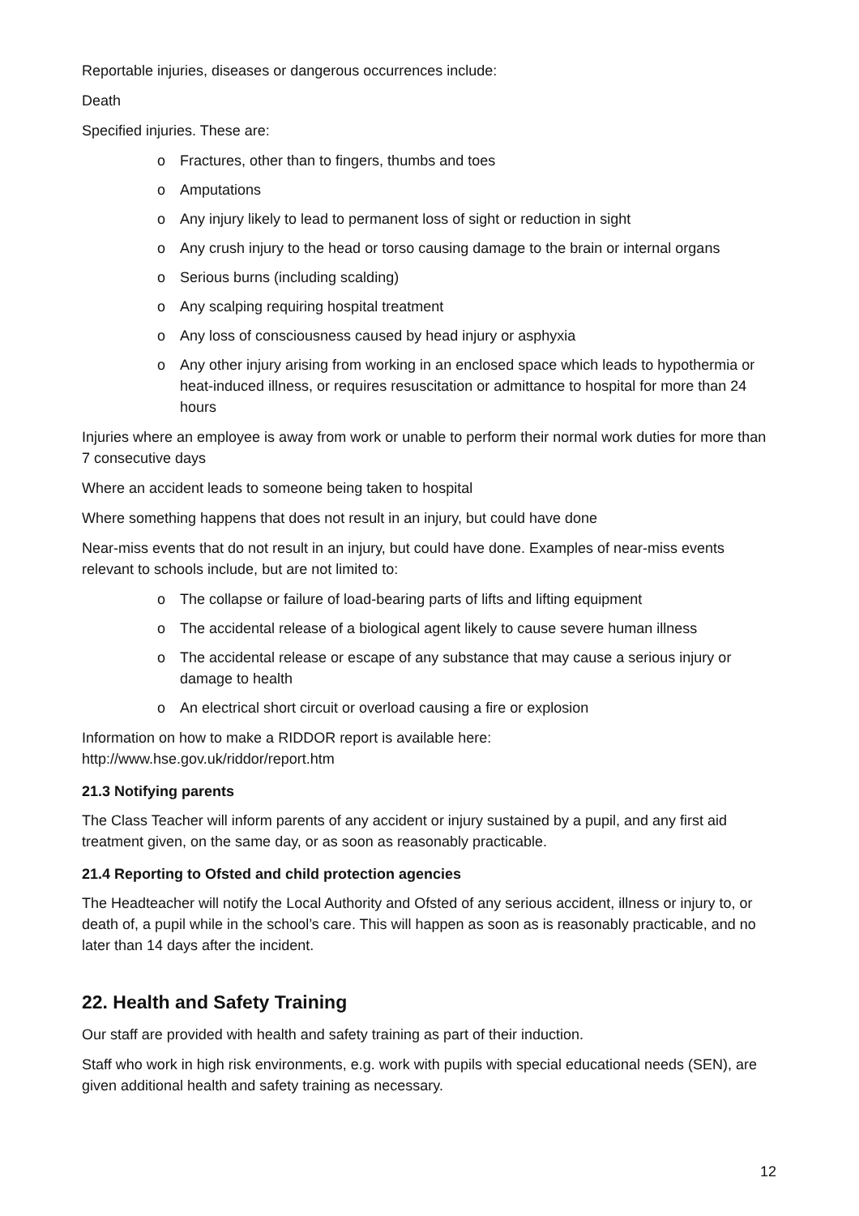Reportable injuries, diseases or dangerous occurrences include:
Death
Specified injuries. These are:
o Fractures, other than to fingers, thumbs and toes
o Amputations
o Any injury likely to lead to permanent loss of sight or reduction in sight
o Any crush injury to the head or torso causing damage to the brain or internal organs
o Serious burns (including scalding)
o Any scalping requiring hospital treatment
o Any loss of consciousness caused by head injury or asphyxia
o Any other injury arising from working in an enclosed space which leads to hypothermia or heat-induced illness, or requires resuscitation or admittance to hospital for more than 24 hours
Injuries where an employee is away from work or unable to perform their normal work duties for more than 7 consecutive days
Where an accident leads to someone being taken to hospital
Where something happens that does not result in an injury, but could have done
Near-miss events that do not result in an injury, but could have done. Examples of near-miss events relevant to schools include, but are not limited to:
o The collapse or failure of load-bearing parts of lifts and lifting equipment
o The accidental release of a biological agent likely to cause severe human illness
o The accidental release or escape of any substance that may cause a serious injury or damage to health
o An electrical short circuit or overload causing a fire or explosion
Information on how to make a RIDDOR report is available here:
http://www.hse.gov.uk/riddor/report.htm
21.3 Notifying parents
The Class Teacher will inform parents of any accident or injury sustained by a pupil, and any first aid treatment given, on the same day, or as soon as reasonably practicable.
21.4 Reporting to Ofsted and child protection agencies
The Headteacher will notify the Local Authority and Ofsted of any serious accident, illness or injury to, or death of, a pupil while in the school’s care. This will happen as soon as is reasonably practicable, and no later than 14 days after the incident.
22. Health and Safety Training
Our staff are provided with health and safety training as part of their induction.
Staff who work in high risk environments, e.g. work with pupils with special educational needs (SEN), are given additional health and safety training as necessary.
12